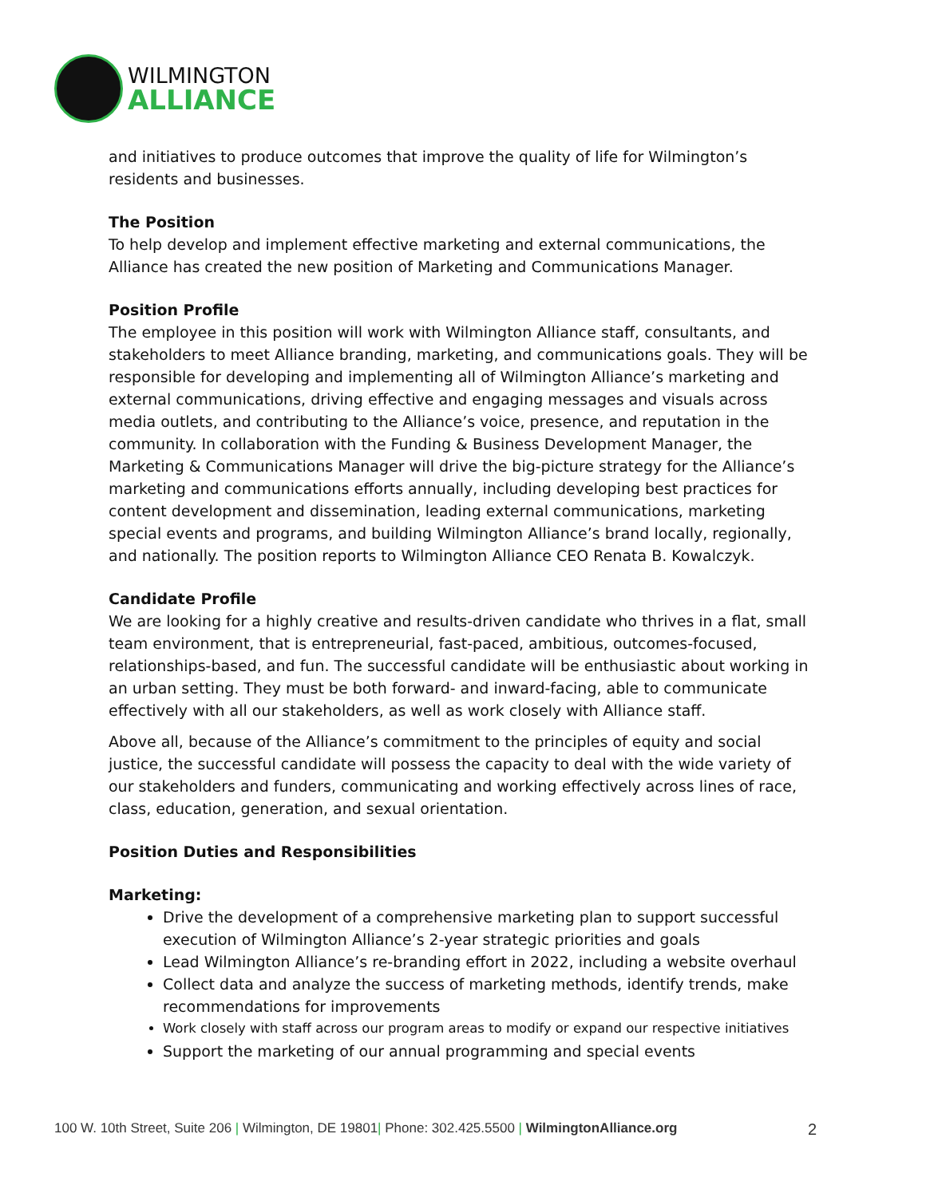WILMINGTON
ALLIANCE
and initiatives to produce outcomes that improve the quality of life for Wilmington’s residents and businesses.
The Position
To help develop and implement effective marketing and external communications, the Alliance has created the new position of Marketing and Communications Manager.
Position Profile
The employee in this position will work with Wilmington Alliance staff, consultants, and stakeholders to meet Alliance branding, marketing, and communications goals. They will be responsible for developing and implementing all of Wilmington Alliance’s marketing and external communications, driving effective and engaging messages and visuals across media outlets, and contributing to the Alliance’s voice, presence, and reputation in the community. In collaboration with the Funding & Business Development Manager, the Marketing & Communications Manager will drive the big-picture strategy for the Alliance’s marketing and communications efforts annually, including developing best practices for content development and dissemination, leading external communications, marketing special events and programs, and building Wilmington Alliance’s brand locally, regionally, and nationally. The position reports to Wilmington Alliance CEO Renata B. Kowalczyk.
Candidate Profile
We are looking for a highly creative and results-driven candidate who thrives in a flat, small team environment, that is entrepreneurial, fast-paced, ambitious, outcomes-focused, relationships-based, and fun. The successful candidate will be enthusiastic about working in an urban setting. They must be both forward- and inward-facing, able to communicate effectively with all our stakeholders, as well as work closely with Alliance staff.
Above all, because of the Alliance’s commitment to the principles of equity and social justice, the successful candidate will possess the capacity to deal with the wide variety of our stakeholders and funders, communicating and working effectively across lines of race, class, education, generation, and sexual orientation.
Position Duties and Responsibilities
Marketing:
Drive the development of a comprehensive marketing plan to support successful execution of Wilmington Alliance’s 2-year strategic priorities and goals
Lead Wilmington Alliance’s re-branding effort in 2022, including a website overhaul
Collect data and analyze the success of marketing methods, identify trends, make recommendations for improvements
Work closely with staff across our program areas to modify or expand our respective initiatives
Support the marketing of our annual programming and special events
100 W. 10th Street, Suite 206 | Wilmington, DE 19801| Phone: 302.425.5500 | WilmingtonAlliance.org 2